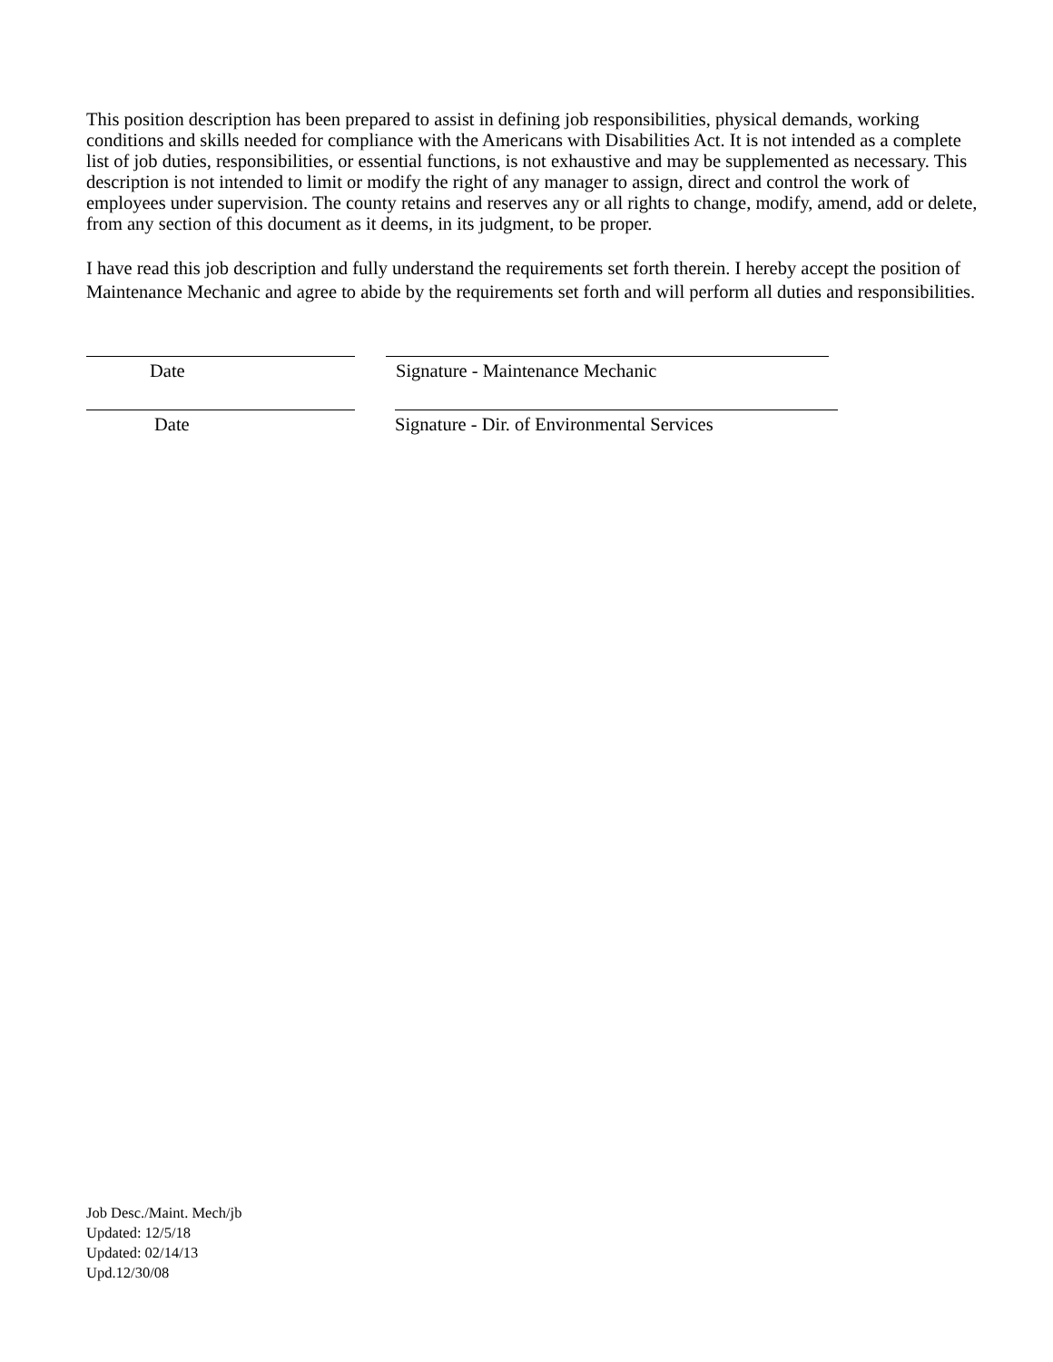This position description has been prepared to assist in defining job responsibilities, physical demands, working conditions and skills needed for compliance with the Americans with Disabilities Act. It is not intended as a complete list of job duties, responsibilities, or essential functions, is not exhaustive and may be supplemented as necessary. This description is not intended to limit or modify the right of any manager to assign, direct and control the work of employees under supervision. The county retains and reserves any or all rights to change, modify, amend, add or delete, from any section of this document as it deems, in its judgment, to be proper.
I have read this job description and fully understand the requirements set forth therein. I hereby accept the position of Maintenance Mechanic and agree to abide by the requirements set forth and will perform all duties and responsibilities.
Date Signature - Maintenance Mechanic
Date Signature - Dir. of Environmental Services
Job Desc./Maint. Mech/jb
Updated: 12/5/18
Updated: 02/14/13
Upd.12/30/08